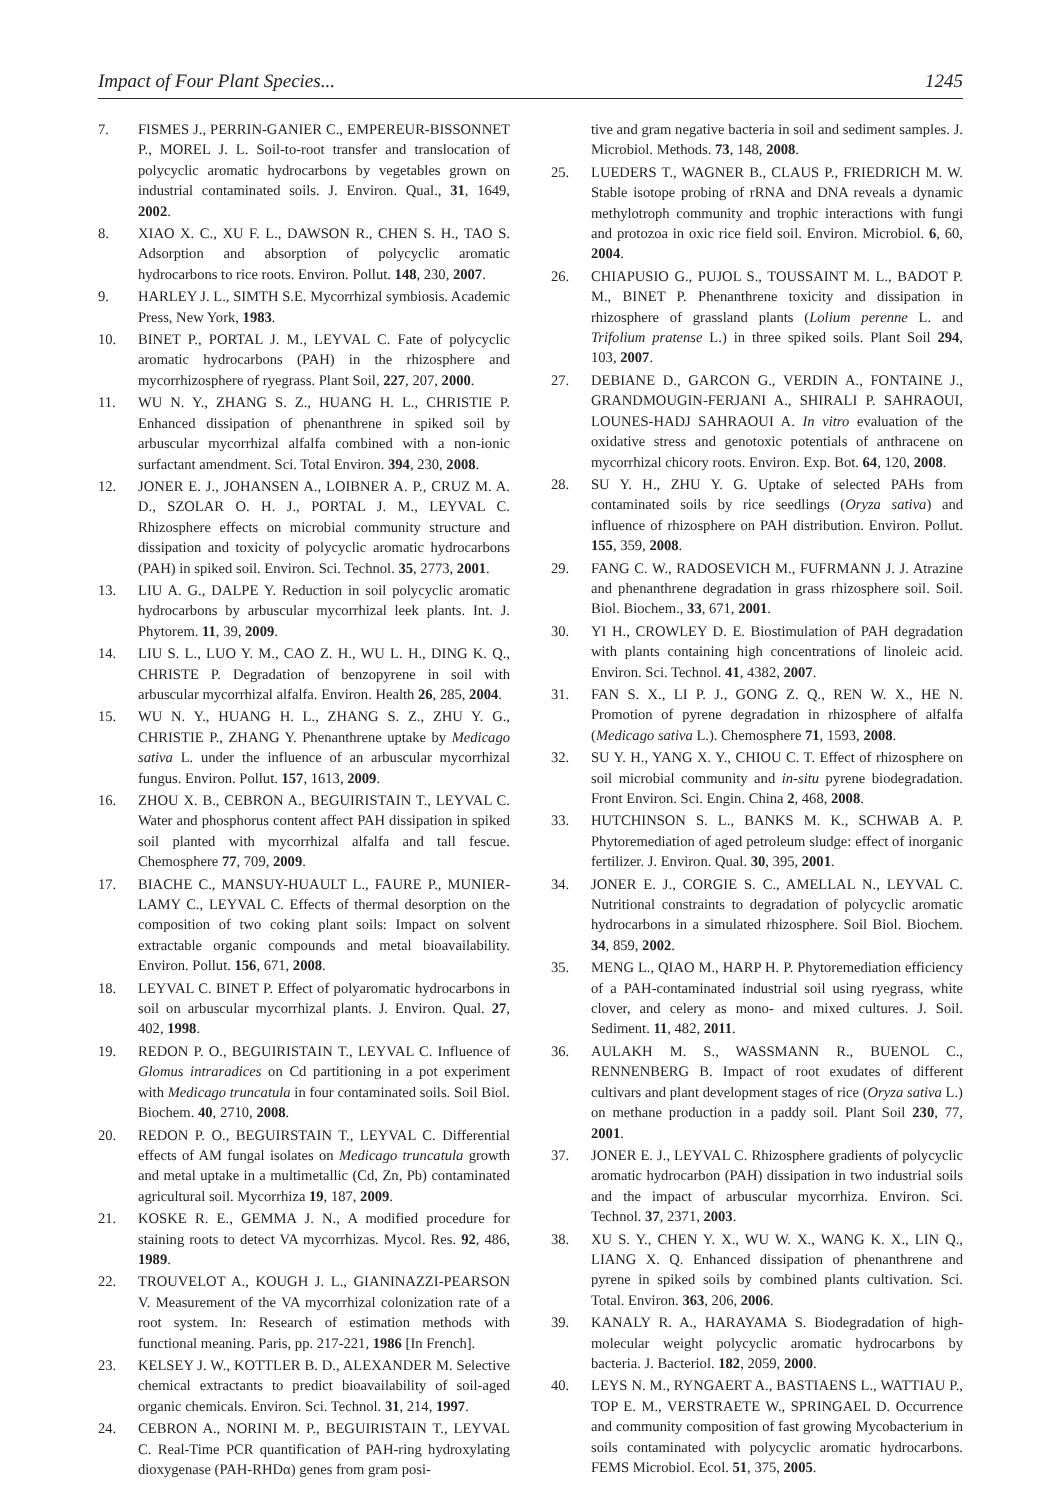Impact of Four Plant Species... 1245
7. FISMES J., PERRIN-GANIER C., EMPEREUR-BISSONNET P., MOREL J. L. Soil-to-root transfer and translocation of polycyclic aromatic hydrocarbons by vegetables grown on industrial contaminated soils. J. Environ. Qual., 31, 1649, 2002.
8. XIAO X. C., XU F. L., DAWSON R., CHEN S. H., TAO S. Adsorption and absorption of polycyclic aromatic hydrocarbons to rice roots. Environ. Pollut. 148, 230, 2007.
9. HARLEY J. L., SIMTH S.E. Mycorrhizal symbiosis. Academic Press, New York, 1983.
10. BINET P., PORTAL J. M., LEYVAL C. Fate of polycyclic aromatic hydrocarbons (PAH) in the rhizosphere and mycorrhizosphere of ryegrass. Plant Soil, 227, 207, 2000.
11. WU N. Y., ZHANG S. Z., HUANG H. L., CHRISTIE P. Enhanced dissipation of phenanthrene in spiked soil by arbuscular mycorrhizal alfalfa combined with a non-ionic surfactant amendment. Sci. Total Environ. 394, 230, 2008.
12. JONER E. J., JOHANSEN A., LOIBNER A. P., CRUZ M. A. D., SZOLAR O. H. J., PORTAL J. M., LEYVAL C. Rhizosphere effects on microbial community structure and dissipation and toxicity of polycyclic aromatic hydrocarbons (PAH) in spiked soil. Environ. Sci. Technol. 35, 2773, 2001.
13. LIU A. G., DALPE Y. Reduction in soil polycyclic aromatic hydrocarbons by arbuscular mycorrhizal leek plants. Int. J. Phytorem. 11, 39, 2009.
14. LIU S. L., LUO Y. M., CAO Z. H., WU L. H., DING K. Q., CHRISTE P. Degradation of benzopyrene in soil with arbuscular mycorrhizal alfalfa. Environ. Health 26, 285, 2004.
15. WU N. Y., HUANG H. L., ZHANG S. Z., ZHU Y. G., CHRISTIE P., ZHANG Y. Phenanthrene uptake by Medicago sativa L. under the influence of an arbuscular mycorrhizal fungus. Environ. Pollut. 157, 1613, 2009.
16. ZHOU X. B., CEBRON A., BEGUIRISTAIN T., LEYVAL C. Water and phosphorus content affect PAH dissipation in spiked soil planted with mycorrhizal alfalfa and tall fescue. Chemosphere 77, 709, 2009.
17. BIACHE C., MANSUY-HUAULT L., FAURE P., MUNIER-LAMY C., LEYVAL C. Effects of thermal desorption on the composition of two coking plant soils: Impact on solvent extractable organic compounds and metal bioavailability. Environ. Pollut. 156, 671, 2008.
18. LEYVAL C. BINET P. Effect of polyaromatic hydrocarbons in soil on arbuscular mycorrhizal plants. J. Environ. Qual. 27, 402, 1998.
19. REDON P. O., BEGUIRISTAIN T., LEYVAL C. Influence of Glomus intraradices on Cd partitioning in a pot experiment with Medicago truncatula in four contaminated soils. Soil Biol. Biochem. 40, 2710, 2008.
20. REDON P. O., BEGUIRSTAIN T., LEYVAL C. Differential effects of AM fungal isolates on Medicago truncatula growth and metal uptake in a multimetallic (Cd, Zn, Pb) contaminated agricultural soil. Mycorrhiza 19, 187, 2009.
21. KOSKE R. E., GEMMA J. N., A modified procedure for staining roots to detect VA mycorrhizas. Mycol. Res. 92, 486, 1989.
22. TROUVELOT A., KOUGH J. L., GIANINAZZI-PEARSON V. Measurement of the VA mycorrhizal colonization rate of a root system. In: Research of estimation methods with functional meaning. Paris, pp. 217-221, 1986 [In French].
23. KELSEY J. W., KOTTLER B. D., ALEXANDER M. Selective chemical extractants to predict bioavailability of soil-aged organic chemicals. Environ. Sci. Technol. 31, 214, 1997.
24. CEBRON A., NORINI M. P., BEGUIRISTAIN T., LEYVAL C. Real-Time PCR quantification of PAH-ring hydroxylating dioxygenase (PAH-RHDα) genes from gram posi-
tive and gram negative bacteria in soil and sediment samples. J. Microbiol. Methods. 73, 148, 2008.
25. LUEDERS T., WAGNER B., CLAUS P., FRIEDRICH M. W. Stable isotope probing of rRNA and DNA reveals a dynamic methylotroph community and trophic interactions with fungi and protozoa in oxic rice field soil. Environ. Microbiol. 6, 60, 2004.
26. CHIAPUSIO G., PUJOL S., TOUSSAINT M. L., BADOT P. M., BINET P. Phenanthrene toxicity and dissipation in rhizosphere of grassland plants (Lolium perenne L. and Trifolium pratense L.) in three spiked soils. Plant Soil 294, 103, 2007.
27. DEBIANE D., GARCON G., VERDIN A., FONTAINE J., GRANDMOUGIN-FERJANI A., SHIRALI P. SAHRAOUI, LOUNES-HADJ SAHRAOUI A. In vitro evaluation of the oxidative stress and genotoxic potentials of anthracene on mycorrhizal chicory roots. Environ. Exp. Bot. 64, 120, 2008.
28. SU Y. H., ZHU Y. G. Uptake of selected PAHs from contaminated soils by rice seedlings (Oryza sativa) and influence of rhizosphere on PAH distribution. Environ. Pollut. 155, 359, 2008.
29. FANG C. W., RADOSEVICH M., FUFRMANN J. J. Atrazine and phenanthrene degradation in grass rhizosphere soil. Soil. Biol. Biochem., 33, 671, 2001.
30. YI H., CROWLEY D. E. Biostimulation of PAH degradation with plants containing high concentrations of linoleic acid. Environ. Sci. Technol. 41, 4382, 2007.
31. FAN S. X., LI P. J., GONG Z. Q., REN W. X., HE N. Promotion of pyrene degradation in rhizosphere of alfalfa (Medicago sativa L.). Chemosphere 71, 1593, 2008.
32. SU Y. H., YANG X. Y., CHIOU C. T. Effect of rhizosphere on soil microbial community and in-situ pyrene biodegradation. Front Environ. Sci. Engin. China 2, 468, 2008.
33. HUTCHINSON S. L., BANKS M. K., SCHWAB A. P. Phytoremediation of aged petroleum sludge: effect of inorganic fertilizer. J. Environ. Qual. 30, 395, 2001.
34. JONER E. J., CORGIE S. C., AMELLAL N., LEYVAL C. Nutritional constraints to degradation of polycyclic aromatic hydrocarbons in a simulated rhizosphere. Soil Biol. Biochem. 34, 859, 2002.
35. MENG L., QIAO M., HARP H. P. Phytoremediation efficiency of a PAH-contaminated industrial soil using ryegrass, white clover, and celery as mono- and mixed cultures. J. Soil. Sediment. 11, 482, 2011.
36. AULAKH M. S., WASSMANN R., BUENOL C., RENNENBERG B. Impact of root exudates of different cultivars and plant development stages of rice (Oryza sativa L.) on methane production in a paddy soil. Plant Soil 230, 77, 2001.
37. JONER E. J., LEYVAL C. Rhizosphere gradients of polycyclic aromatic hydrocarbon (PAH) dissipation in two industrial soils and the impact of arbuscular mycorrhiza. Environ. Sci. Technol. 37, 2371, 2003.
38. XU S. Y., CHEN Y. X., WU W. X., WANG K. X., LIN Q., LIANG X. Q. Enhanced dissipation of phenanthrene and pyrene in spiked soils by combined plants cultivation. Sci. Total. Environ. 363, 206, 2006.
39. KANALY R. A., HARAYAMA S. Biodegradation of high-molecular weight polycyclic aromatic hydrocarbons by bacteria. J. Bacteriol. 182, 2059, 2000.
40. LEYS N. M., RYNGAERT A., BASTIAENS L., WATTIAU P., TOP E. M., VERSTRAETE W., SPRINGAEL D. Occurrence and community composition of fast growing Mycobacterium in soils contaminated with polycyclic aromatic hydrocarbons. FEMS Microbiol. Ecol. 51, 375, 2005.